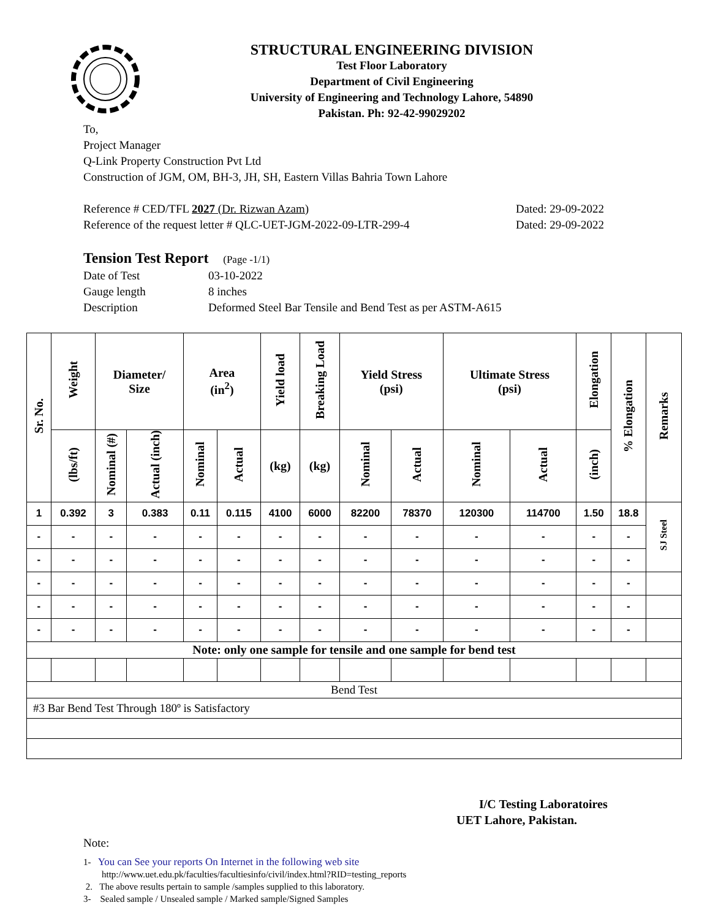STRUCTURAL ENGINEERING DIVISION
Test Floor Laboratory
Department of Civil Engineering
University of Engineering and Technology Lahore, 54890
Pakistan. Ph: 92-42-99029202
To,
Project Manager
Q-Link Property Construction Pvt Ltd
Construction of JGM, OM, BH-3, JH, SH, Eastern Villas Bahria Town Lahore
Reference # CED/TFL 2027 (Dr. Rizwan Azam) Dated: 29-09-2022
Reference of the request letter # QLC-UET-JGM-2022-09-LTR-299-4 Dated: 29-09-2022
Tension Test Report (Page -1/1)
| Date of Test | 03-10-2022 |
| Gauge length | 8 inches |
| Description | Deformed Steel Bar Tensile and Bend Test as per ASTM-A615 |
| Sr. No. | Weight | Diameter/ Size | | Area (in<sup>2</sup>) | | Yield load | Breaking Load | Yield Stress (psi) | | Ultimate Stress (psi) | | Elongation | % Elongation | Remarks |
| --- | --- | --- | --- | --- | --- | --- | --- | --- | --- | --- | --- | --- | --- | --- |
| | (lbs/ft) | Nominal (#) | Actual (inch) | Nominal | Actual | (kg) | (kg) | Nominal | Actual | Nominal | Actual | (inch) | | |
| 1 | 0.392 | 3 | 0.383 | 0.11 | 0.115 | 4100 | 6000 | 82200 | 78370 | 120300 | 114700 | 1.50 | 18.8 | SJ Steel |
| - | - | - | - | - | - | - | - | - | - | - | - | - | - | |
| - | - | - | - | - | - | - | - | - | - | - | - | - | - | |
| - | - | - | - | - | - | - | - | - | - | - | - | - | - | |
| - | - | - | - | - | - | - | - | - | - | - | - | - | - | |
| - | - | - | - | - | - | - | - | - | - | - | - | - | - | |
| Note: only one sample for tensile and one sample for bend test | | | | | | | | | | | | | | |
| Bend Test | | | | | | | | | | | | | | |
| #3 Bar Bend Test Through 180º is Satisfactory | | | | | | | | | | | | | | |
I/C Testing Laboratoires
UET Lahore, Pakistan.
Note:
1- You can See your reports On Internet in the following web site
http://www.uet.edu.pk/faculties/facultiesinfo/civil/index.html?RID=testing_reports
2. The above results pertain to sample /samples supplied to this laboratory.
3- Sealed sample / Unsealed sample / Marked sample/Signed Samples